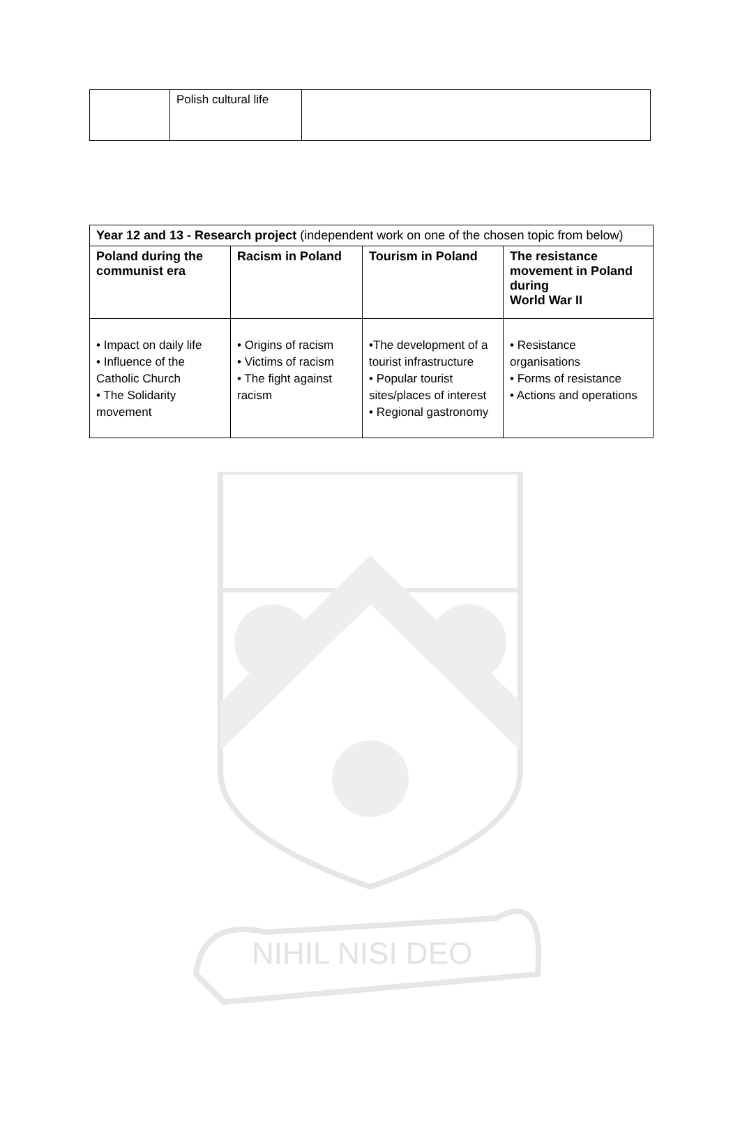| | Polish cultural life | |
| Year 12 and 13 - Research project (independent work on one of the chosen topic from below) | | | |
| Poland during the communist era | Racism in Poland | Tourism in Poland | The resistance movement in Poland during World War II |
| • Impact on daily life • Influence of the Catholic Church • The Solidarity movement | • Origins of racism • Victims of racism • The fight against racism | •The development of a tourist infrastructure • Popular tourist sites/places of interest • Regional gastronomy | • Resistance organisations • Forms of resistance • Actions and operations |
NIHIL NISI DEO